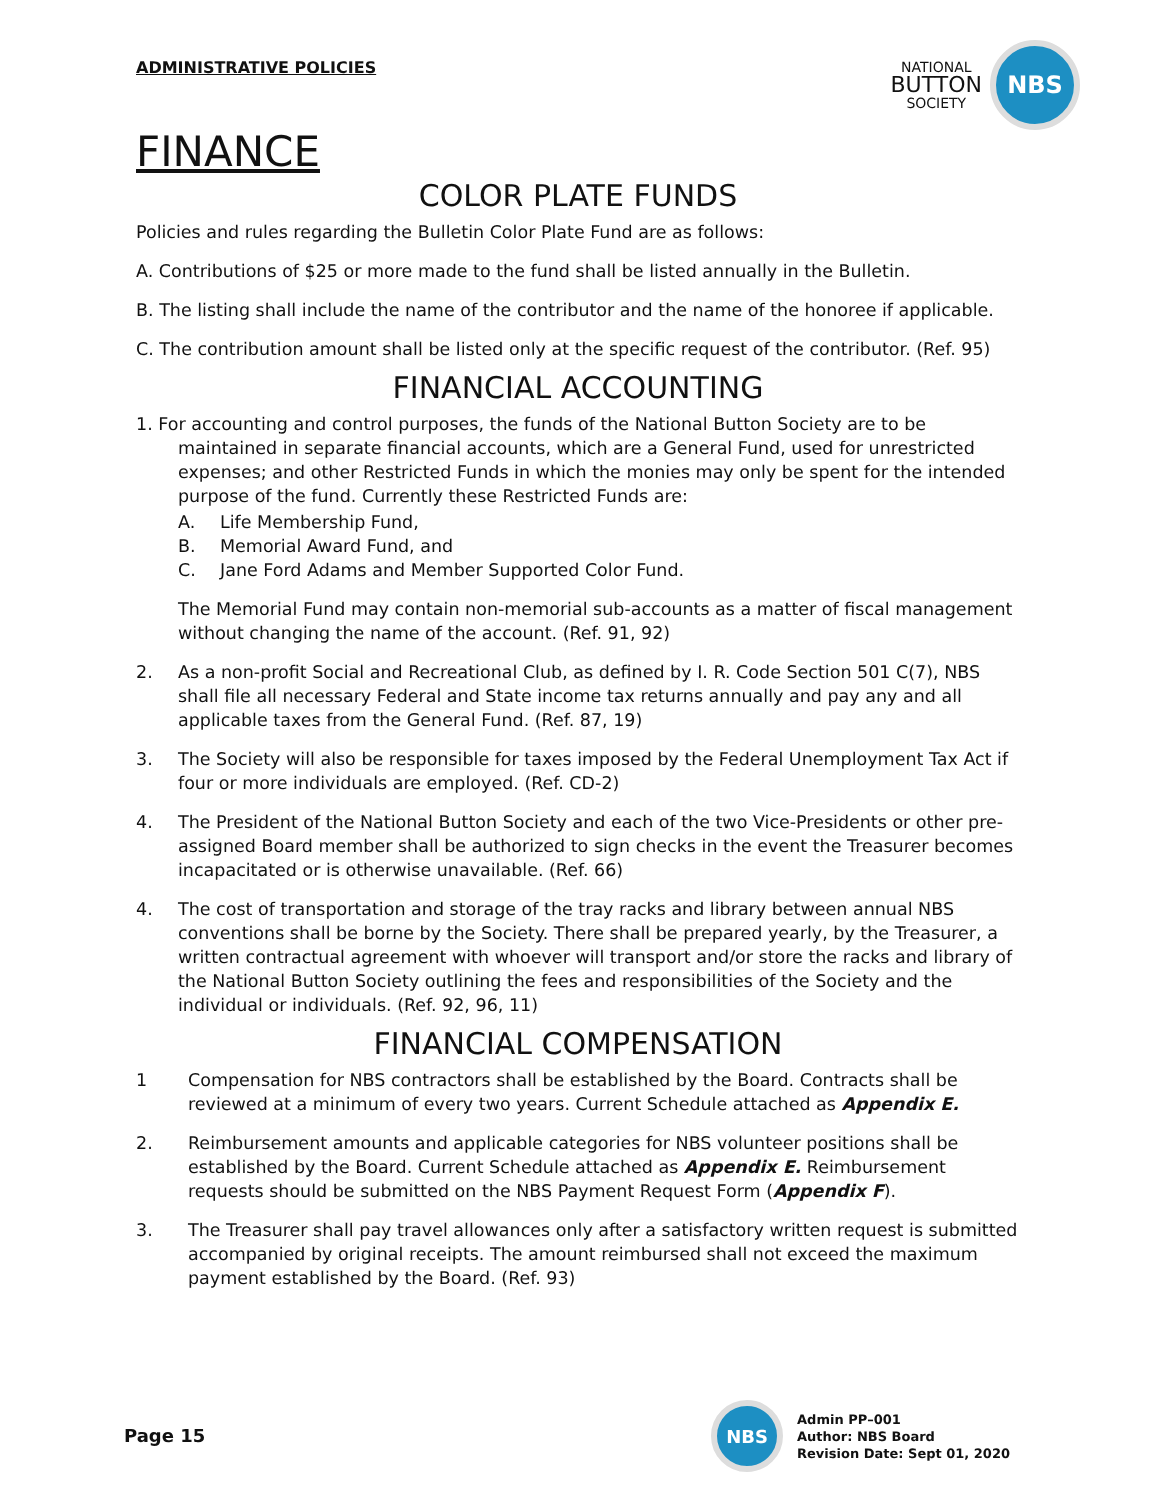ADMINISTRATIVE POLICIES
NATIONAL
BUTTON
SOCIETY
NBS
FINANCE
COLOR PLATE FUNDS
Policies and rules regarding the Bulletin Color Plate Fund are as follows:
A. Contributions of $25 or more made to the fund shall be listed annually in the Bulletin.
B. The listing shall include the name of the contributor and the name of the honoree if applicable.
C. The contribution amount shall be listed only at the specific request of the contributor. (Ref. 95)
FINANCIAL ACCOUNTING
1. For accounting and control purposes, the funds of the National Button Society are to be maintained in separate financial accounts, which are a General Fund, used for unrestricted expenses; and other Restricted Funds in which the monies may only be spent for the intended purpose of the fund. Currently these Restricted Funds are:
A. Life Membership Fund,
B. Memorial Award Fund, and
C. Jane Ford Adams and Member Supported Color Fund.
The Memorial Fund may contain non-memorial sub-accounts as a matter of fiscal management without changing the name of the account. (Ref. 91, 92)
2. As a non-profit Social and Recreational Club, as defined by I. R. Code Section 501 C(7), NBS shall file all necessary Federal and State income tax returns annually and pay any and all applicable taxes from the General Fund. (Ref. 87, 19)
3. The Society will also be responsible for taxes imposed by the Federal Unemployment Tax Act if four or more individuals are employed. (Ref. CD-2)
4. The President of the National Button Society and each of the two Vice-Presidents or other pre-assigned Board member shall be authorized to sign checks in the event the Treasurer becomes incapacitated or is otherwise unavailable. (Ref. 66)
4. The cost of transportation and storage of the tray racks and library between annual NBS conventions shall be borne by the Society. There shall be prepared yearly, by the Treasurer, a written contractual agreement with whoever will transport and/or store the racks and library of the National Button Society outlining the fees and responsibilities of the Society and the individual or individuals. (Ref. 92, 96, 11)
FINANCIAL COMPENSATION
1 Compensation for NBS contractors shall be established by the Board. Contracts shall be reviewed at a minimum of every two years. Current Schedule attached as Appendix E.
2. Reimbursement amounts and applicable categories for NBS volunteer positions shall be established by the Board. Current Schedule attached as Appendix E. Reimbursement requests should be submitted on the NBS Payment Request Form (Appendix F).
3. The Treasurer shall pay travel allowances only after a satisfactory written request is submitted accompanied by original receipts. The amount reimbursed shall not exceed the maximum payment established by the Board. (Ref. 93)
Page 15
NBS
Admin PP–001
Author: NBS Board
Revision Date: Sept 01, 2020